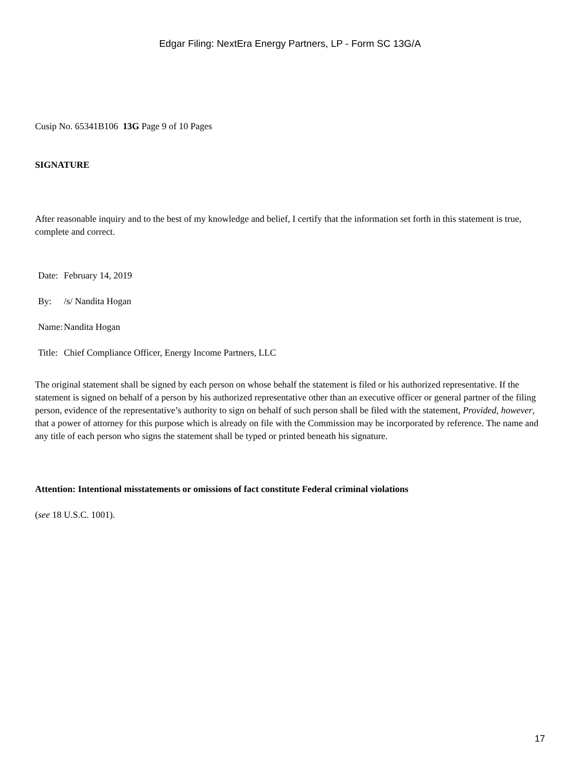Edgar Filing: NextEra Energy Partners, LP - Form SC 13G/A
Cusip No. 65341B106 13G Page 9 of 10 Pages
SIGNATURE
After reasonable inquiry and to the best of my knowledge and belief, I certify that the information set forth in this statement is true, complete and correct.
| Date: | February 14, 2019 |
| By: | /s/ Nandita Hogan |
| Name: | Nandita Hogan |
| Title: | Chief Compliance Officer, Energy Income Partners, LLC |
The original statement shall be signed by each person on whose behalf the statement is filed or his authorized representative. If the statement is signed on behalf of a person by his authorized representative other than an executive officer or general partner of the filing person, evidence of the representative’s authority to sign on behalf of such person shall be filed with the statement, Provided, however, that a power of attorney for this purpose which is already on file with the Commission may be incorporated by reference. The name and any title of each person who signs the statement shall be typed or printed beneath his signature.
Attention: Intentional misstatements or omissions of fact constitute Federal criminal violations
(see 18 U.S.C. 1001).
17